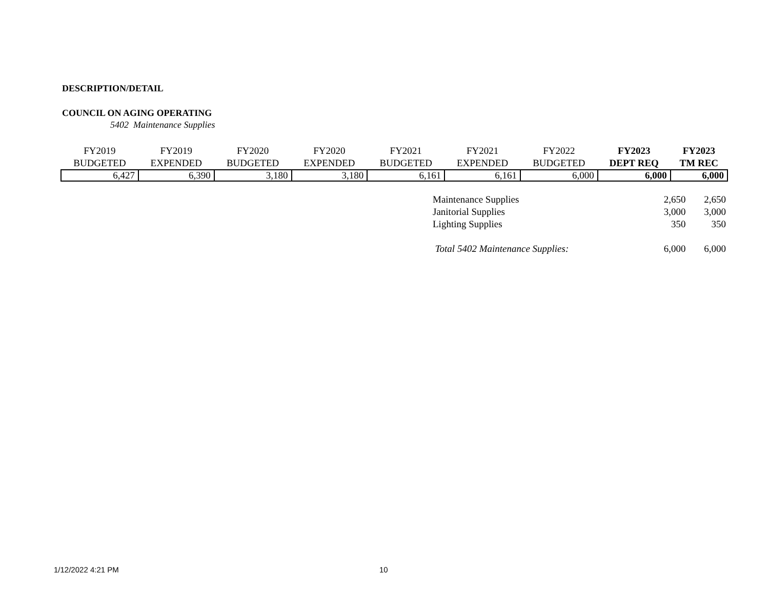DESCRIPTION/DETAIL
COUNCIL ON AGING OPERATING
5402 Maintenance Supplies
| FY2019 BUDGETED | FY2019 EXPENDED | FY2020 BUDGETED | FY2020 EXPENDED | FY2021 BUDGETED | FY2021 EXPENDED | FY2022 BUDGETED | FY2023 DEPT REQ | FY2023 TM REC |
| --- | --- | --- | --- | --- | --- | --- | --- | --- |
| 6,427 | 6,390 | 3,180 | 3,180 | 6,161 | 6,161 | 6,000 | 6,000 | 6,000 |
| Maintenance Supplies | 2,650 | 2,650 |
| Janitorial Supplies | 3,000 | 3,000 |
| Lighting Supplies | 350 | 350 |
| Total 5402 Maintenance Supplies: | 6,000 | 6,000 |
1/12/2022 4:21 PM 10